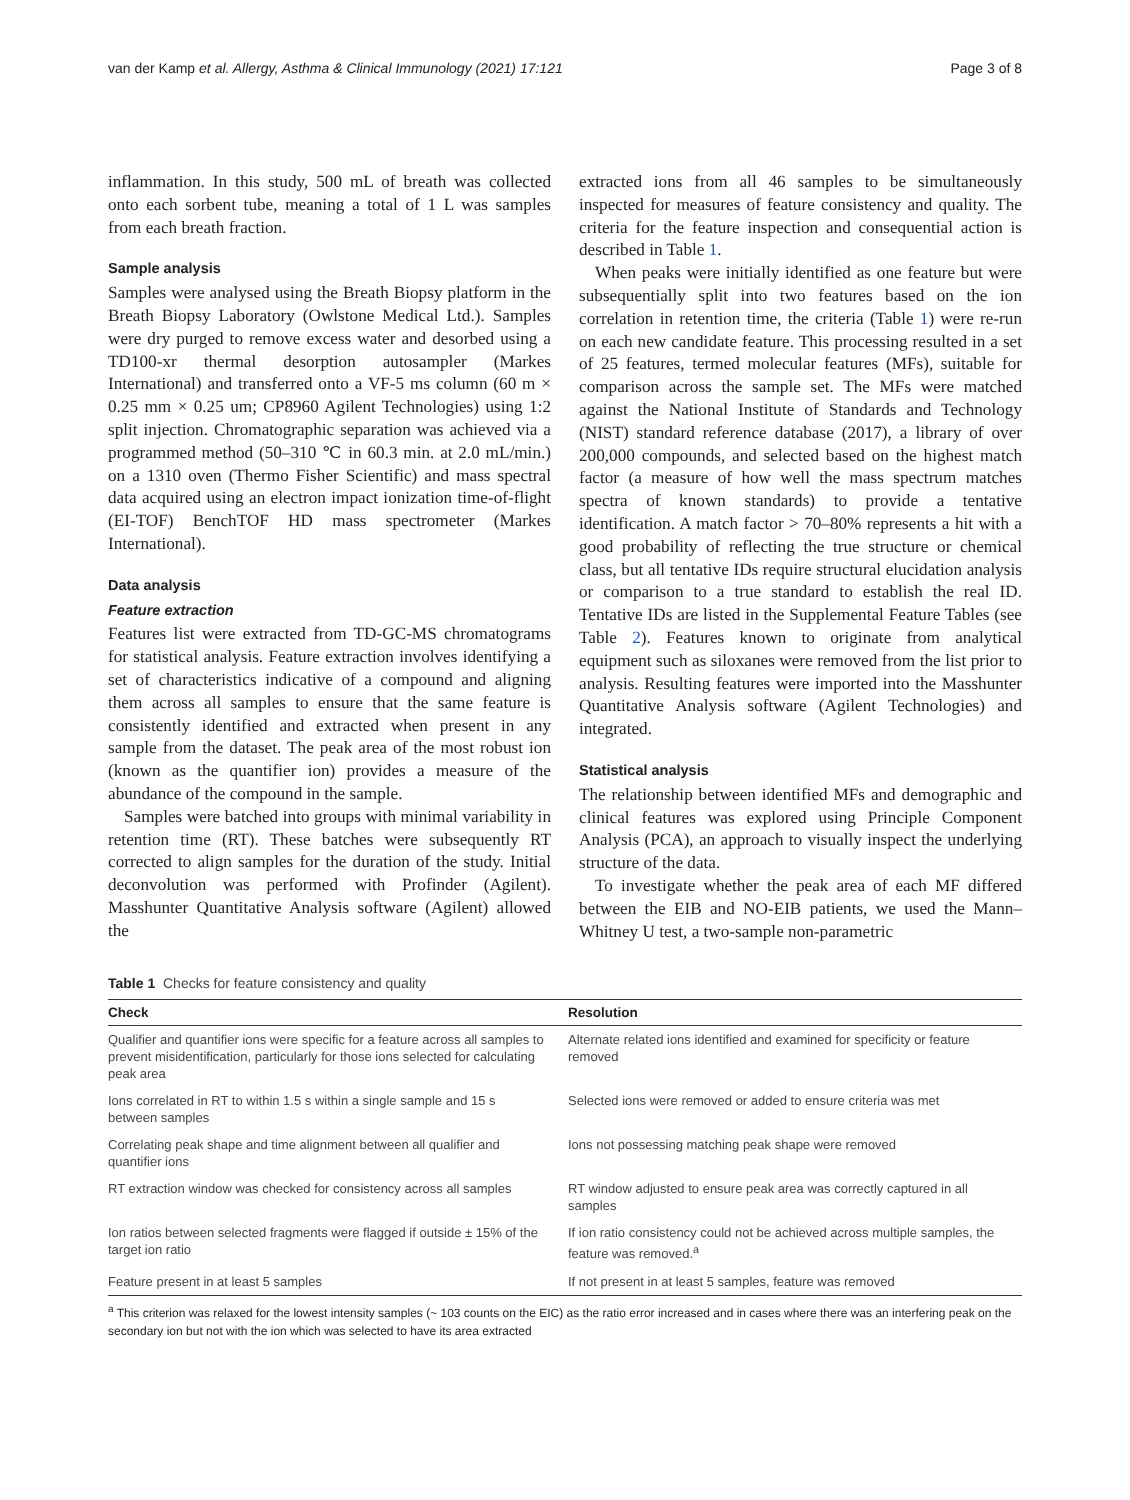van der Kamp et al. Allergy, Asthma & Clinical Immunology (2021) 17:121 Page 3 of 8
inflammation. In this study, 500 mL of breath was collected onto each sorbent tube, meaning a total of 1 L was samples from each breath fraction.
Sample analysis
Samples were analysed using the Breath Biopsy platform in the Breath Biopsy Laboratory (Owlstone Medical Ltd.). Samples were dry purged to remove excess water and desorbed using a TD100-xr thermal desorption autosampler (Markes International) and transferred onto a VF-5 ms column (60 m × 0.25 mm × 0.25 um; CP8960 Agilent Technologies) using 1:2 split injection. Chromatographic separation was achieved via a programmed method (50–310 ℃ in 60.3 min. at 2.0 mL/min.) on a 1310 oven (Thermo Fisher Scientific) and mass spectral data acquired using an electron impact ionization time-of-flight (EI-TOF) BenchTOF HD mass spectrometer (Markes International).
Data analysis
Feature extraction
Features list were extracted from TD-GC-MS chromatograms for statistical analysis. Feature extraction involves identifying a set of characteristics indicative of a compound and aligning them across all samples to ensure that the same feature is consistently identified and extracted when present in any sample from the dataset. The peak area of the most robust ion (known as the quantifier ion) provides a measure of the abundance of the compound in the sample.
Samples were batched into groups with minimal variability in retention time (RT). These batches were subsequently RT corrected to align samples for the duration of the study. Initial deconvolution was performed with Profinder (Agilent). Masshunter Quantitative Analysis software (Agilent) allowed the
extracted ions from all 46 samples to be simultaneously inspected for measures of feature consistency and quality. The criteria for the feature inspection and consequential action is described in Table 1.
When peaks were initially identified as one feature but were subsequentially split into two features based on the ion correlation in retention time, the criteria (Table 1) were re-run on each new candidate feature. This processing resulted in a set of 25 features, termed molecular features (MFs), suitable for comparison across the sample set. The MFs were matched against the National Institute of Standards and Technology (NIST) standard reference database (2017), a library of over 200,000 compounds, and selected based on the highest match factor (a measure of how well the mass spectrum matches spectra of known standards) to provide a tentative identification. A match factor > 70–80% represents a hit with a good probability of reflecting the true structure or chemical class, but all tentative IDs require structural elucidation analysis or comparison to a true standard to establish the real ID. Tentative IDs are listed in the Supplemental Feature Tables (see Table 2). Features known to originate from analytical equipment such as siloxanes were removed from the list prior to analysis. Resulting features were imported into the Masshunter Quantitative Analysis software (Agilent Technologies) and integrated.
Statistical analysis
The relationship between identified MFs and demographic and clinical features was explored using Principle Component Analysis (PCA), an approach to visually inspect the underlying structure of the data.
To investigate whether the peak area of each MF differed between the EIB and NO-EIB patients, we used the Mann–Whitney U test, a two-sample non-parametric
Table 1 Checks for feature consistency and quality
| Check | Resolution |
| --- | --- |
| Qualifier and quantifier ions were specific for a feature across all samples to prevent misidentification, particularly for those ions selected for calculating peak area | Alternate related ions identified and examined for specificity or feature removed |
| Ions correlated in RT to within 1.5 s within a single sample and 15 s between samples | Selected ions were removed or added to ensure criteria was met |
| Correlating peak shape and time alignment between all qualifier and quantifier ions | Ions not possessing matching peak shape were removed |
| RT extraction window was checked for consistency across all samples | RT window adjusted to ensure peak area was correctly captured in all samples |
| Ion ratios between selected fragments were flagged if outside ± 15% of the target ion ratio | If ion ratio consistency could not be achieved across multiple samples, the feature was removed.<sup>a</sup> |
| Feature present in at least 5 samples | If not present in at least 5 samples, feature was removed |
<sup>a</sup> This criterion was relaxed for the lowest intensity samples (~ 103 counts on the EIC) as the ratio error increased and in cases where there was an interfering peak on the secondary ion but not with the ion which was selected to have its area extracted